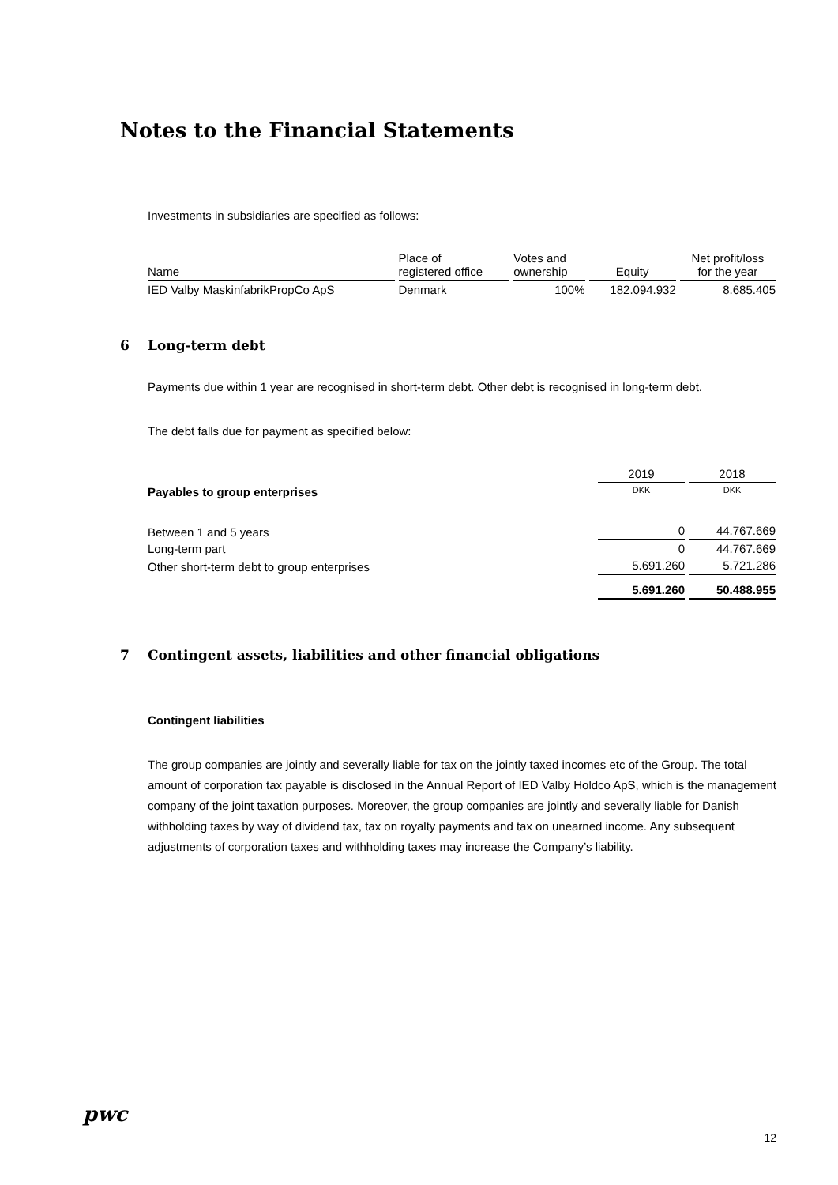Notes to the Financial Statements
Investments in subsidiaries are specified as follows:
| Name | Place of registered office | Votes and ownership | Equity | Net profit/loss for the year |
| --- | --- | --- | --- | --- |
| IED Valby MaskinfabrikPropCo ApS | Denmark | 100% | 182.094.932 | 8.685.405 |
6 Long-term debt
Payments due within 1 year are recognised in short-term debt. Other debt is recognised in long-term debt.
The debt falls due for payment as specified below:
| | 2019 | 2018 |
| Payables to group enterprises | DKK | DKK |
| Between 1 and 5 years | 0 | 44.767.669 |
| Long-term part | 0 | 44.767.669 |
| Other short-term debt to group enterprises | 5.691.260 | 5.721.286 |
| | 5.691.260 | 50.488.955 |
7 Contingent assets, liabilities and other financial obligations
Contingent liabilities
The group companies are jointly and severally liable for tax on the jointly taxed incomes etc of the Group. The total amount of corporation tax payable is disclosed in the Annual Report of IED Valby Holdco ApS, which is the management company of the joint taxation purposes. Moreover, the group companies are jointly and severally liable for Danish withholding taxes by way of dividend tax, tax on royalty payments and tax on unearned income. Any subsequent adjustments of corporation taxes and withholding taxes may increase the Company’s liability.
pwc
12